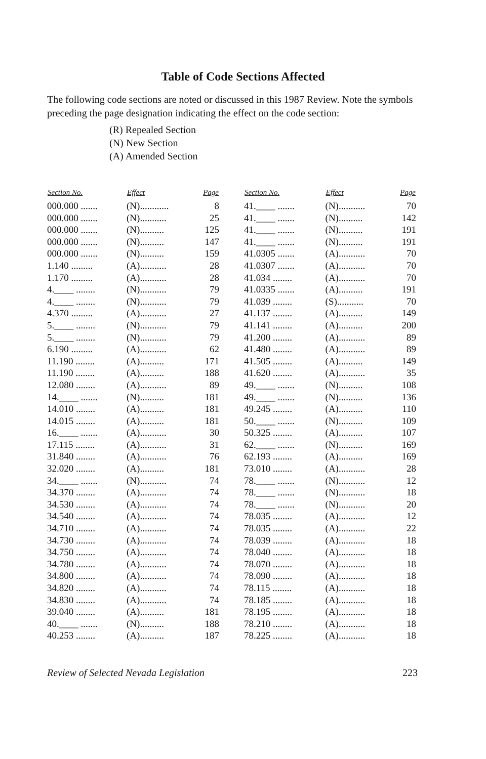Table of Code Sections Affected
The following code sections are noted or discussed in this 1987 Review. Note the symbols preceding the page designation indicating the effect on the code section:
(R) Repealed Section
(N) New Section
(A) Amended Section
| Section No. | Effect | Page |
| --- | --- | --- |
| 000.000 ....... | (N)............ | 8 |
| 000.000 ....... | (N)........... | 25 |
| 000.000 ....... | (N).......... | 125 |
| 000.000 ....... | (N).......... | 147 |
| 000.000 ....... | (N).......... | 159 |
| 1.140 ......... | (A)........... | 28 |
| 1.170 ......... | (A)........... | 28 |
| 4.____ ........ | (N)........... | 79 |
| 4.____ ........ | (N)........... | 79 |
| 4.370 ......... | (A)........... | 27 |
| 5.____ ........ | (N)........... | 79 |
| 5.____ ........ | (N)........... | 79 |
| 6.190 ......... | (A)........... | 62 |
| 11.190 ........ | (A).......... | 171 |
| 11.190 ........ | (A).......... | 188 |
| 12.080 ........ | (A)........... | 89 |
| 14.____ ....... | (N).......... | 181 |
| 14.010 ........ | (A).......... | 181 |
| 14.015 ........ | (A).......... | 181 |
| 16.____ ....... | (A)........... | 30 |
| 17.115 ........ | (A)........... | 31 |
| 31.840 ........ | (A)........... | 76 |
| 32.020 ........ | (A).......... | 181 |
| 34.____ ....... | (N)........... | 74 |
| 34.370 ........ | (A)........... | 74 |
| 34.530 ........ | (A)........... | 74 |
| 34.540 ........ | (A)........... | 74 |
| 34.710 ........ | (A)........... | 74 |
| 34.730 ........ | (A)........... | 74 |
| 34.750 ........ | (A)........... | 74 |
| 34.780 ........ | (A)........... | 74 |
| 34.800 ........ | (A)........... | 74 |
| 34.820 ........ | (A)........... | 74 |
| 34.830 ........ | (A)........... | 74 |
| 39.040 ........ | (A).......... | 181 |
| 40.____ ....... | (N).......... | 188 |
| 40.253 ........ | (A).......... | 187 |
| Section No. | Effect | Page |
| --- | --- | --- |
| 41.____ ....... | (N)........... | 70 |
| 41.____ ....... | (N).......... | 142 |
| 41.____ ....... | (N).......... | 191 |
| 41.____ ....... | (N).......... | 191 |
| 41.0305 ....... | (A)........... | 70 |
| 41.0307 ....... | (A)........... | 70 |
| 41.034 ........ | (A)........... | 70 |
| 41.0335 ....... | (A).......... | 191 |
| 41.039 ........ | (S)........... | 70 |
| 41.137 ........ | (A).......... | 149 |
| 41.141 ........ | (A).......... | 200 |
| 41.200 ........ | (A)........... | 89 |
| 41.480 ........ | (A)........... | 89 |
| 41.505 ........ | (A).......... | 149 |
| 41.620 ........ | (A)........... | 35 |
| 49.____ ....... | (N).......... | 108 |
| 49.____ ....... | (N).......... | 136 |
| 49.245 ........ | (A).......... | 110 |
| 50.____ ....... | (N).......... | 109 |
| 50.325 ........ | (A).......... | 107 |
| 62.____ ....... | (N).......... | 169 |
| 62.193 ........ | (A).......... | 169 |
| 73.010 ........ | (A)........... | 28 |
| 78.____ ....... | (N)........... | 12 |
| 78.____ ....... | (N)........... | 18 |
| 78.____ ....... | (N)........... | 20 |
| 78.035 ........ | (A)........... | 12 |
| 78.035 ........ | (A)........... | 22 |
| 78.039 ........ | (A)........... | 18 |
| 78.040 ........ | (A)........... | 18 |
| 78.070 ........ | (A)........... | 18 |
| 78.090 ........ | (A)........... | 18 |
| 78.115 ........ | (A)........... | 18 |
| 78.185 ........ | (A)........... | 18 |
| 78.195 ........ | (A)........... | 18 |
| 78.210 ........ | (A)........... | 18 |
| 78.225 ........ | (A)........... | 18 |
Review of Selected Nevada Legislation 223